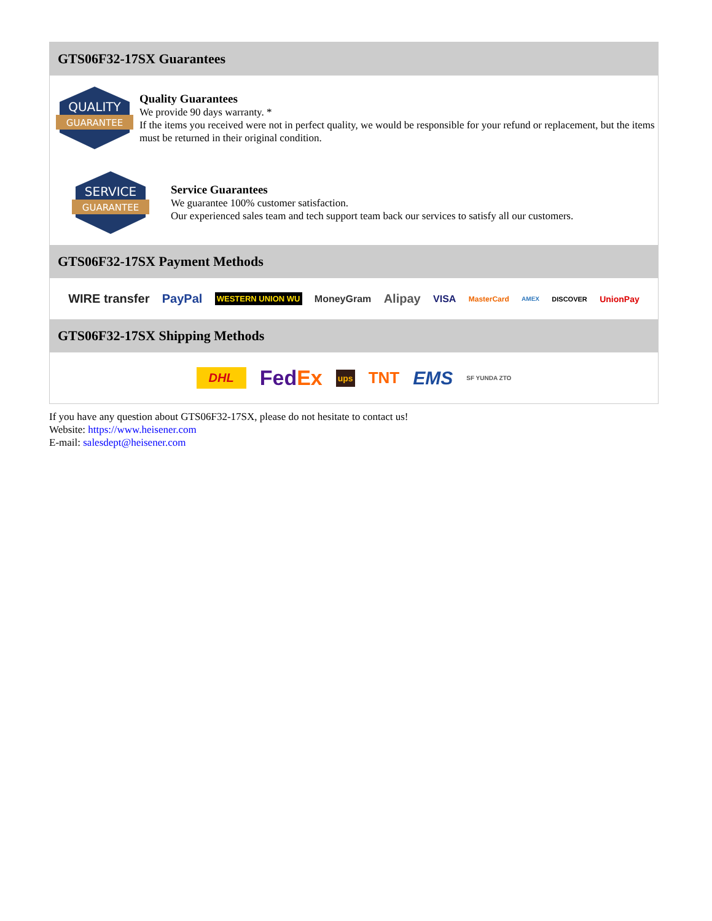GTS06F32-17SX Guarantees
QUALITY
GUARANTEE
Quality Guarantees
We provide 90 days warranty. *
If the items you received were not in perfect quality, we would be responsible for your refund or replacement, but the items must be returned in their original condition.
SERVICE
GUARANTEE
Service Guarantees
We guarantee 100% customer satisfaction.
Our experienced sales team and tech support team back our services to satisfy all our customers.
GTS06F32-17SX Payment Methods
WIRE transfer PayPal WESTERN UNION WU MoneyGram Alipay VISA MasterCard AMEX DISCOVER UnionPay
GTS06F32-17SX Shipping Methods
DHL FedEx ups TNT EMS SF YUNDA ZTO
If you have any question about GTS06F32-17SX, please do not hesitate to contact us!
Website: https://www.heisener.com
E-mail: salesdept@heisener.com